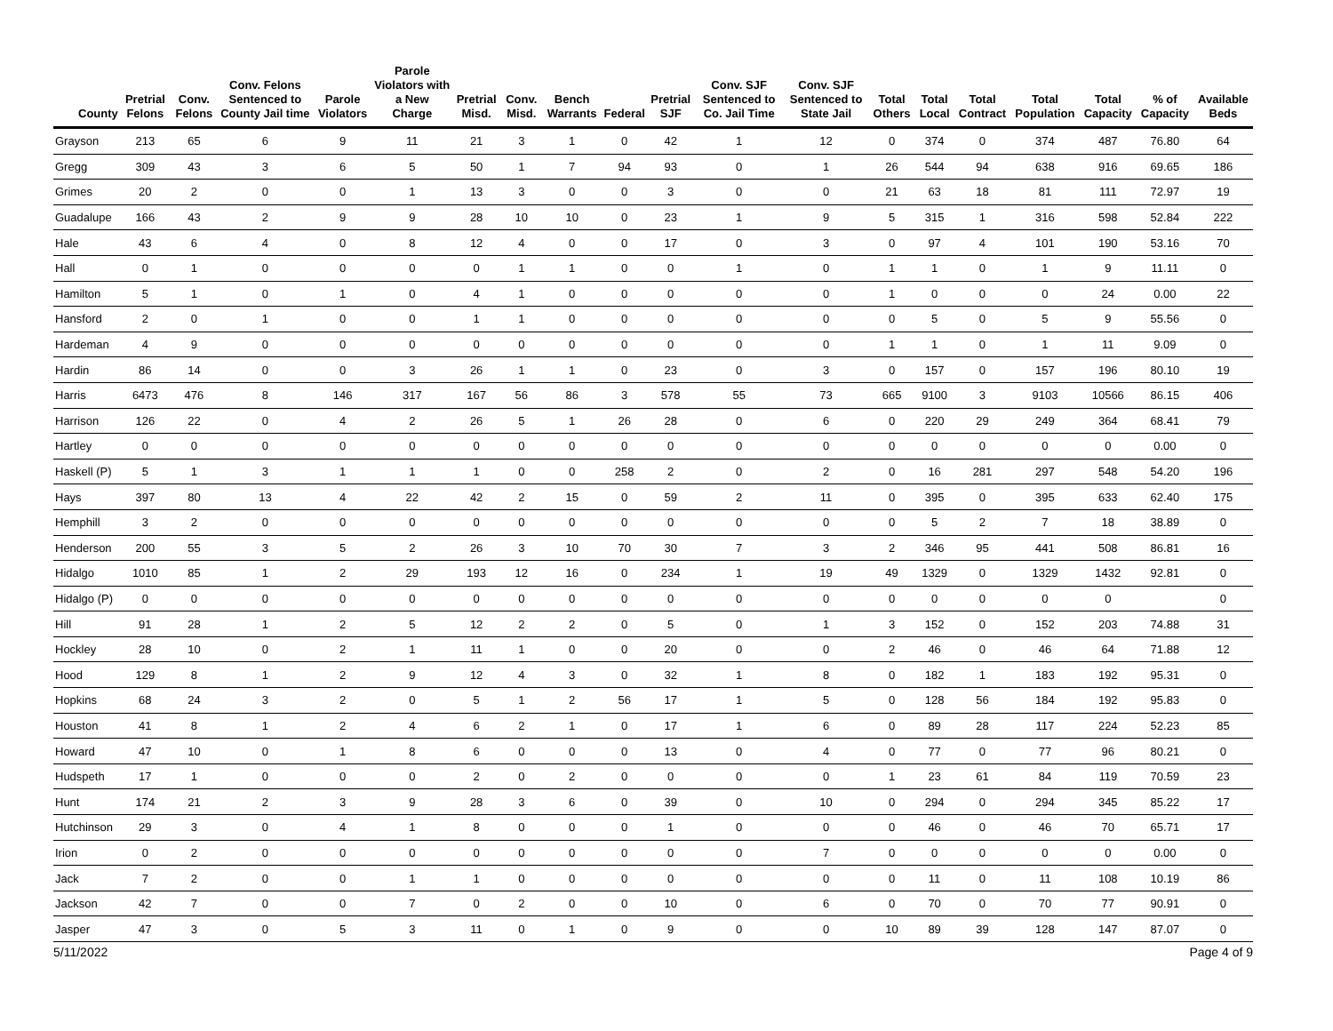| County | Pretrial Felons | Conv. Felons | Conv. Felons Sentenced to County Jail time | Parole Violators | Parole Violators with a New Charge | Pretrial Misd. | Conv. Misd. | Bench Warrants | Federal | Pretrial SJF | Conv. SJF Sentenced to Co. Jail Time | Conv. SJF Sentenced to State Jail | Total Others | Total Local | Total Contract | Total Population | Total Capacity | % of Capacity | Available Beds |
| --- | --- | --- | --- | --- | --- | --- | --- | --- | --- | --- | --- | --- | --- | --- | --- | --- | --- | --- | --- |
| Grayson | 213 | 65 | 6 | 9 | 11 | 21 | 3 | 1 | 0 | 42 | 1 | 12 | 0 | 374 | 0 | 374 | 487 | 76.80 | 64 |
| Gregg | 309 | 43 | 3 | 6 | 5 | 50 | 1 | 7 | 94 | 93 | 0 | 1 | 26 | 544 | 94 | 638 | 916 | 69.65 | 186 |
| Grimes | 20 | 2 | 0 | 0 | 1 | 13 | 3 | 0 | 0 | 3 | 0 | 0 | 21 | 63 | 18 | 81 | 111 | 72.97 | 19 |
| Guadalupe | 166 | 43 | 2 | 9 | 9 | 28 | 10 | 10 | 0 | 23 | 1 | 9 | 5 | 315 | 1 | 316 | 598 | 52.84 | 222 |
| Hale | 43 | 6 | 4 | 0 | 8 | 12 | 4 | 0 | 0 | 17 | 0 | 3 | 0 | 97 | 4 | 101 | 190 | 53.16 | 70 |
| Hall | 0 | 1 | 0 | 0 | 0 | 0 | 1 | 1 | 0 | 0 | 1 | 0 | 1 | 1 | 0 | 1 | 9 | 11.11 | 0 |
| Hamilton | 5 | 1 | 0 | 1 | 0 | 4 | 1 | 0 | 0 | 0 | 0 | 0 | 1 | 0 | 0 | 0 | 24 | 0.00 | 22 |
| Hansford | 2 | 0 | 1 | 0 | 0 | 1 | 1 | 0 | 0 | 0 | 0 | 0 | 0 | 5 | 0 | 5 | 9 | 55.56 | 0 |
| Hardeman | 4 | 9 | 0 | 0 | 0 | 0 | 0 | 0 | 0 | 0 | 0 | 0 | 1 | 1 | 0 | 1 | 11 | 9.09 | 0 |
| Hardin | 86 | 14 | 0 | 0 | 3 | 26 | 1 | 1 | 0 | 23 | 0 | 3 | 0 | 157 | 0 | 157 | 196 | 80.10 | 19 |
| Harris | 6473 | 476 | 8 | 146 | 317 | 167 | 56 | 86 | 3 | 578 | 55 | 73 | 665 | 9100 | 3 | 9103 | 10566 | 86.15 | 406 |
| Harrison | 126 | 22 | 0 | 4 | 2 | 26 | 5 | 1 | 26 | 28 | 0 | 6 | 0 | 220 | 29 | 249 | 364 | 68.41 | 79 |
| Hartley | 0 | 0 | 0 | 0 | 0 | 0 | 0 | 0 | 0 | 0 | 0 | 0 | 0 | 0 | 0 | 0 | 0 | 0.00 | 0 |
| Haskell (P) | 5 | 1 | 3 | 1 | 1 | 1 | 0 | 0 | 258 | 2 | 0 | 2 | 0 | 16 | 281 | 297 | 548 | 54.20 | 196 |
| Hays | 397 | 80 | 13 | 4 | 22 | 42 | 2 | 15 | 0 | 59 | 2 | 11 | 0 | 395 | 0 | 395 | 633 | 62.40 | 175 |
| Hemphill | 3 | 2 | 0 | 0 | 0 | 0 | 0 | 0 | 0 | 0 | 0 | 0 | 0 | 5 | 2 | 7 | 18 | 38.89 | 0 |
| Henderson | 200 | 55 | 3 | 5 | 2 | 26 | 3 | 10 | 70 | 30 | 7 | 3 | 2 | 346 | 95 | 441 | 508 | 86.81 | 16 |
| Hidalgo | 1010 | 85 | 1 | 2 | 29 | 193 | 12 | 16 | 0 | 234 | 1 | 19 | 49 | 1329 | 0 | 1329 | 1432 | 92.81 | 0 |
| Hidalgo (P) | 0 | 0 | 0 | 0 | 0 | 0 | 0 | 0 | 0 | 0 | 0 | 0 | 0 | 0 | 0 | 0 | 0 | | 0 |
| Hill | 91 | 28 | 1 | 2 | 5 | 12 | 2 | 2 | 0 | 5 | 0 | 1 | 3 | 152 | 0 | 152 | 203 | 74.88 | 31 |
| Hockley | 28 | 10 | 0 | 2 | 1 | 11 | 1 | 0 | 0 | 20 | 0 | 0 | 2 | 46 | 0 | 46 | 64 | 71.88 | 12 |
| Hood | 129 | 8 | 1 | 2 | 9 | 12 | 4 | 3 | 0 | 32 | 1 | 8 | 0 | 182 | 1 | 183 | 192 | 95.31 | 0 |
| Hopkins | 68 | 24 | 3 | 2 | 0 | 5 | 1 | 2 | 56 | 17 | 1 | 5 | 0 | 128 | 56 | 184 | 192 | 95.83 | 0 |
| Houston | 41 | 8 | 1 | 2 | 4 | 6 | 2 | 1 | 0 | 17 | 1 | 6 | 0 | 89 | 28 | 117 | 224 | 52.23 | 85 |
| Howard | 47 | 10 | 0 | 1 | 8 | 6 | 0 | 0 | 0 | 13 | 0 | 4 | 0 | 77 | 0 | 77 | 96 | 80.21 | 0 |
| Hudspeth | 17 | 1 | 0 | 0 | 0 | 2 | 0 | 2 | 0 | 0 | 0 | 0 | 1 | 23 | 61 | 84 | 119 | 70.59 | 23 |
| Hunt | 174 | 21 | 2 | 3 | 9 | 28 | 3 | 6 | 0 | 39 | 0 | 10 | 0 | 294 | 0 | 294 | 345 | 85.22 | 17 |
| Hutchinson | 29 | 3 | 0 | 4 | 1 | 8 | 0 | 0 | 0 | 1 | 0 | 0 | 0 | 46 | 0 | 46 | 70 | 65.71 | 17 |
| Irion | 0 | 2 | 0 | 0 | 0 | 0 | 0 | 0 | 0 | 0 | 0 | 7 | 0 | 0 | 0 | 0 | 0 | 0.00 | 0 |
| Jack | 7 | 2 | 0 | 0 | 1 | 1 | 0 | 0 | 0 | 0 | 0 | 0 | 0 | 11 | 0 | 11 | 108 | 10.19 | 86 |
| Jackson | 42 | 7 | 0 | 0 | 7 | 0 | 2 | 0 | 0 | 10 | 0 | 6 | 0 | 70 | 0 | 70 | 77 | 90.91 | 0 |
| Jasper | 47 | 3 | 0 | 5 | 3 | 11 | 0 | 1 | 0 | 9 | 0 | 0 | 10 | 89 | 39 | 128 | 147 | 87.07 | 0 |
5/11/2022 Page 4 of 9